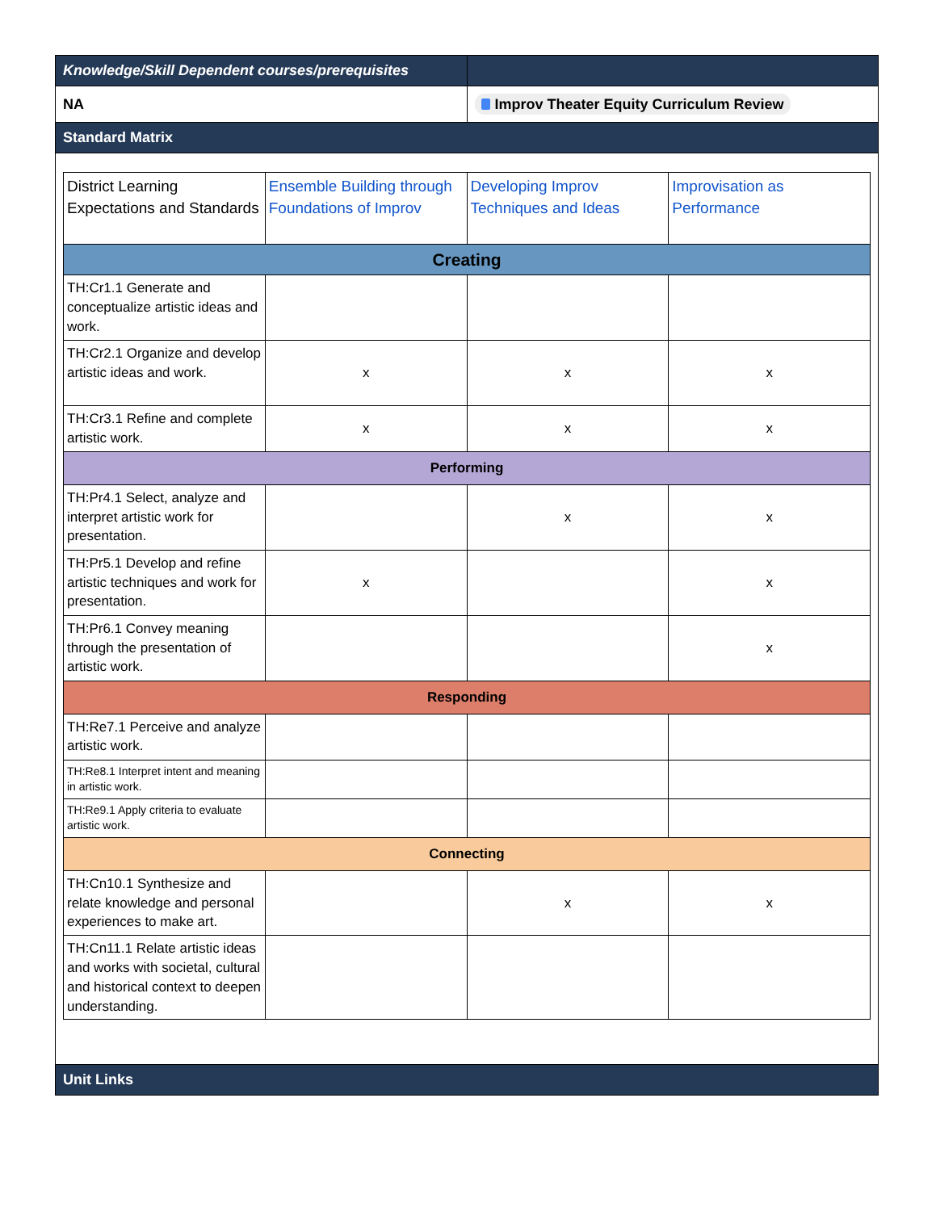| Knowledge/Skill Dependent courses/prerequisites | |
| NA | Improv Theater Equity Curriculum Review |
| Standard Matrix | |
| / District Learning Expectations and Standards / Ensemble Building through Foundations of Improv / Developing Improv Techniques and Ideas / Improvisation as Performance / / Creating / / / / / TH:Cr1.1 Generate and conceptualize artistic ideas and work. / / / / / TH:Cr2.1 Organize and develop artistic ideas and work. / x / x / x / / TH:Cr3.1 Refine and complete artistic work. / x / x / x / / Performing / / / / / TH:Pr4.1 Select, analyze and interpret artistic work for presentation. / / x / x / / TH:Pr5.1 Develop and refine artistic techniques and work for presentation. / x / / x / / TH:Pr6.1 Convey meaning through the presentation of artistic work. / / / x / / Responding / / / / / TH:Re7.1 Perceive and analyze artistic work. / / / / / TH:Re8.1 Interpret intent and meaning in artistic work. / / / / / TH:Re9.1 Apply criteria to evaluate artistic work. / / / / / Connecting / / / / / TH:Cn10.1 Synthesize and relate knowledge and personal experiences to make art. / / x / x / / TH:Cn11.1 Relate artistic ideas and works with societal, cultural and historical context to deepen understanding. / / / / | |
| Unit Links | |